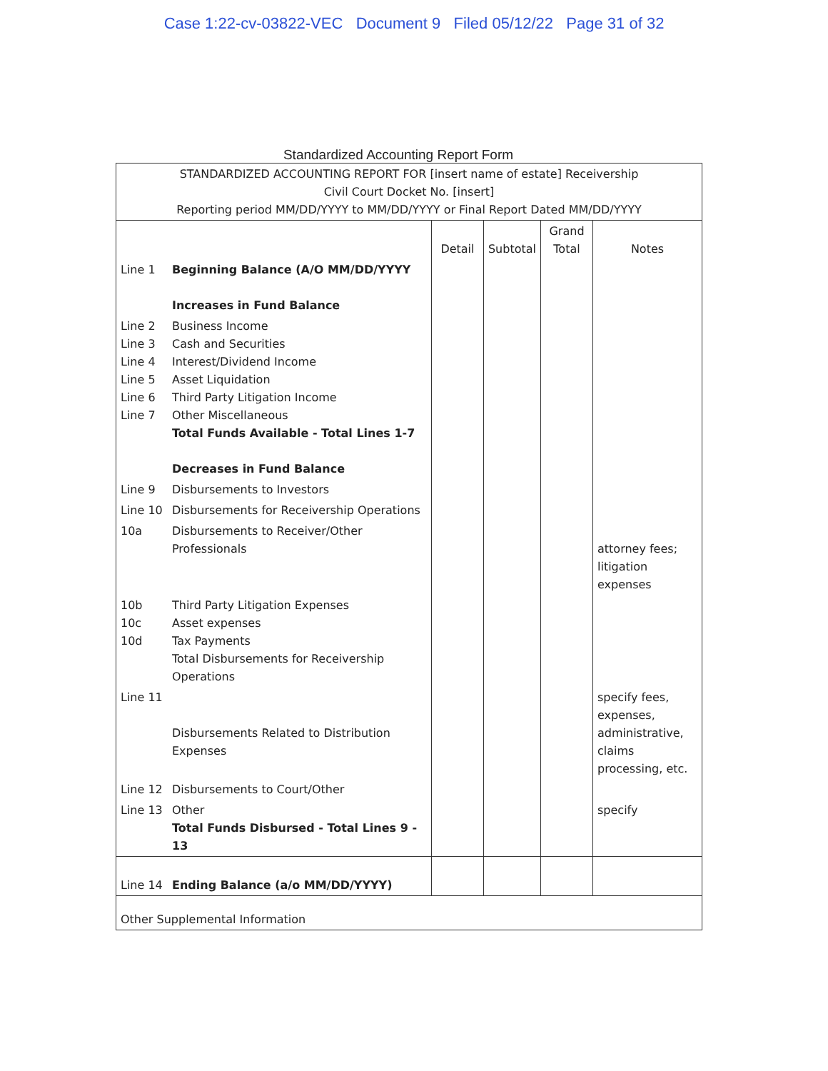Case 1:22-cv-03822-VEC Document 9 Filed 05/12/22 Page 31 of 32
Standardized Accounting Report Form
| STANDARDIZED ACCOUNTING REPORT FOR [insert name of estate] Receivership Civil Court Docket No. [insert] Reporting period MM/DD/YYYY to MM/DD/YYYY or Final Report Dated MM/DD/YYYY | | | | | |
| | | Detail | Subtotal | Grand Total | Notes |
| Line 1 | Beginning Balance (A/O MM/DD/YYYY Increases in Fund Balance | | | | |
| Line 2 Line 3 Line 4 Line 5 Line 6 Line 7 | Business Income Cash and Securities Interest/Dividend Income Asset Liquidation Third Party Litigation Income Other Miscellaneous Total Funds Available - Total Lines 1-7 Decreases in Fund Balance | | | | |
| Line 9 | Disbursements to Investors | | | | |
| Line 10 | Disbursements for Receivership Operations | | | | |
| 10a | Disbursements to Receiver/Other Professionals | | | | attorney fees; litigation expenses |
| 10b 10c 10d | Third Party Litigation Expenses Asset expenses Tax Payments Total Disbursements for Receivership Operations | | | | |
| Line 11 | Disbursements Related to Distribution Expenses | | | | specify fees, expenses, administrative, claims processing, etc. |
| Line 12 | Disbursements to Court/Other | | | | |
| Line 13 | Other Total Funds Disbursed - Total Lines 9 - 13 | | | | specify |
| Line 14 | Ending Balance (a/o MM/DD/YYYY) | | | | |
| Other Supplemental Information | | | | | |